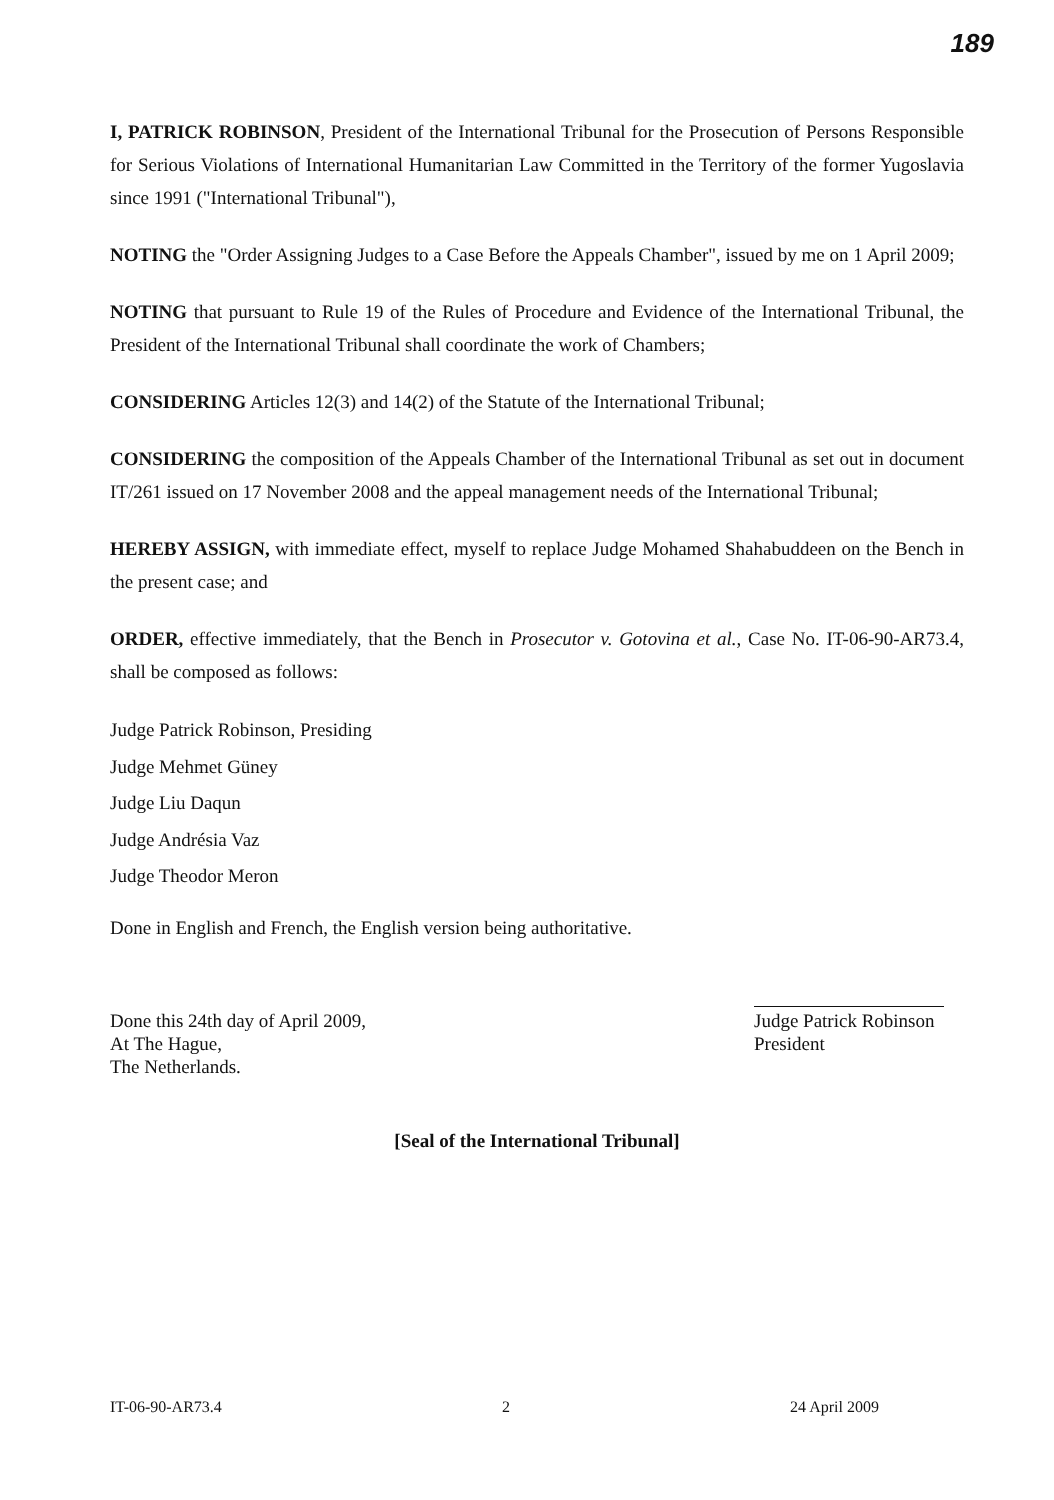189
I, PATRICK ROBINSON, President of the International Tribunal for the Prosecution of Persons Responsible for Serious Violations of International Humanitarian Law Committed in the Territory of the former Yugoslavia since 1991 ("International Tribunal"),
NOTING the "Order Assigning Judges to a Case Before the Appeals Chamber", issued by me on 1 April 2009;
NOTING that pursuant to Rule 19 of the Rules of Procedure and Evidence of the International Tribunal, the President of the International Tribunal shall coordinate the work of Chambers;
CONSIDERING Articles 12(3) and 14(2) of the Statute of the International Tribunal;
CONSIDERING the composition of the Appeals Chamber of the International Tribunal as set out in document IT/261 issued on 17 November 2008 and the appeal management needs of the International Tribunal;
HEREBY ASSIGN, with immediate effect, myself to replace Judge Mohamed Shahabuddeen on the Bench in the present case; and
ORDER, effective immediately, that the Bench in Prosecutor v. Gotovina et al., Case No. IT-06-90-AR73.4, shall be composed as follows:
Judge Patrick Robinson, Presiding
Judge Mehmet Güney
Judge Liu Daqun
Judge Andrésia Vaz
Judge Theodor Meron
Done in English and French, the English version being authoritative.
Done this 24th day of April 2009,
At The Hague,
The Netherlands.
Judge Patrick Robinson
President
[Seal of the International Tribunal]
IT-06-90-AR73.4 2 24 April 2009